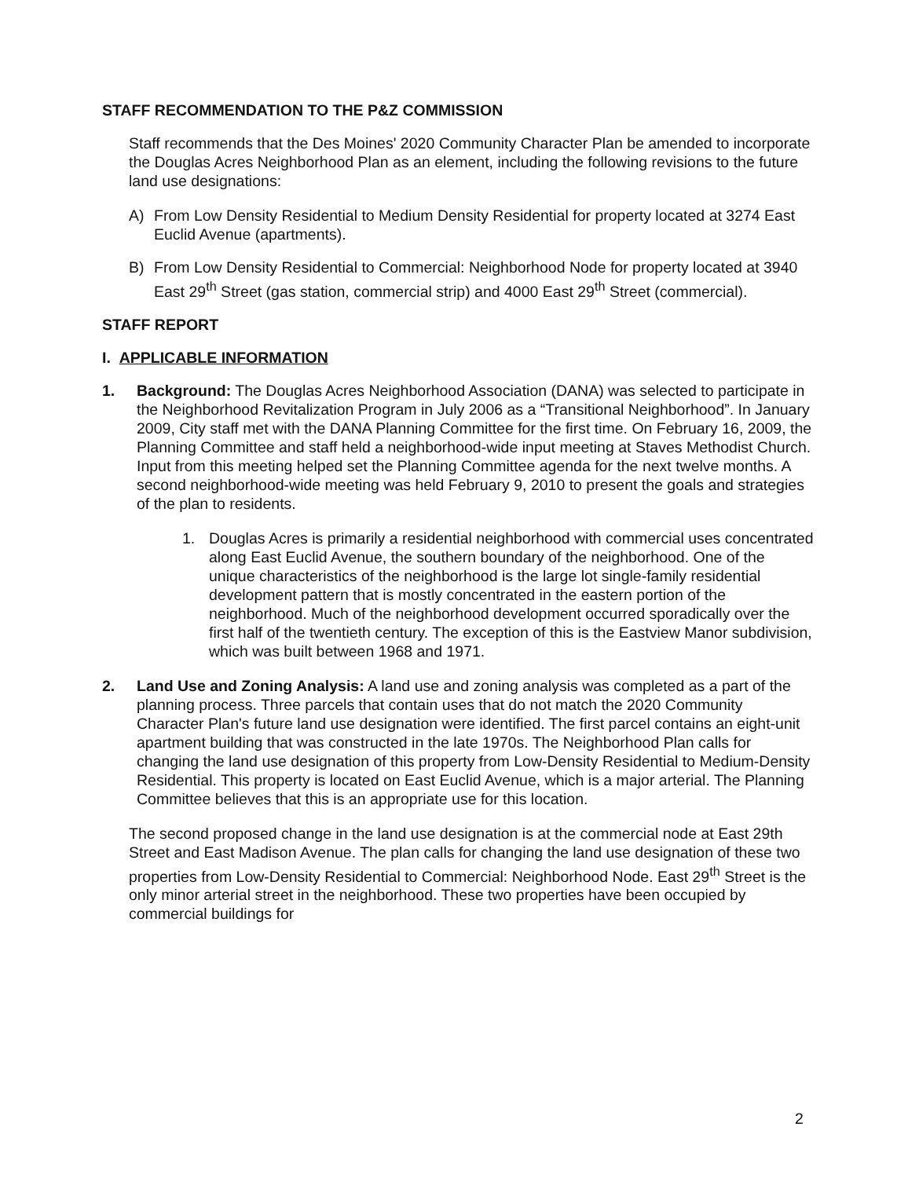STAFF RECOMMENDATION TO THE P&Z COMMISSION
Staff recommends that the Des Moines' 2020 Community Character Plan be amended to incorporate the Douglas Acres Neighborhood Plan as an element, including the following revisions to the future land use designations:
A) From Low Density Residential to Medium Density Residential for property located at 3274 East Euclid Avenue (apartments).
B) From Low Density Residential to Commercial: Neighborhood Node for property located at 3940 East 29<sup>th</sup> Street (gas station, commercial strip) and 4000 East 29<sup>th</sup> Street (commercial).
STAFF REPORT
I. APPLICABLE INFORMATION
1. Background: The Douglas Acres Neighborhood Association (DANA) was selected to participate in the Neighborhood Revitalization Program in July 2006 as a “Transitional Neighborhood”. In January 2009, City staff met with the DANA Planning Committee for the first time. On February 16, 2009, the Planning Committee and staff held a neighborhood-wide input meeting at Staves Methodist Church. Input from this meeting helped set the Planning Committee agenda for the next twelve months. A second neighborhood-wide meeting was held February 9, 2010 to present the goals and strategies of the plan to residents.
1. Douglas Acres is primarily a residential neighborhood with commercial uses concentrated along East Euclid Avenue, the southern boundary of the neighborhood. One of the unique characteristics of the neighborhood is the large lot single-family residential development pattern that is mostly concentrated in the eastern portion of the neighborhood. Much of the neighborhood development occurred sporadically over the first half of the twentieth century. The exception of this is the Eastview Manor subdivision, which was built between 1968 and 1971.
2. Land Use and Zoning Analysis: A land use and zoning analysis was completed as a part of the planning process. Three parcels that contain uses that do not match the 2020 Community Character Plan's future land use designation were identified. The first parcel contains an eight-unit apartment building that was constructed in the late 1970s. The Neighborhood Plan calls for changing the land use designation of this property from Low-Density Residential to Medium-Density Residential. This property is located on East Euclid Avenue, which is a major arterial. The Planning Committee believes that this is an appropriate use for this location.
The second proposed change in the land use designation is at the commercial node at East 29th Street and East Madison Avenue. The plan calls for changing the land use designation of these two properties from Low-Density Residential to Commercial: Neighborhood Node. East 29<sup>th</sup> Street is the only minor arterial street in the neighborhood. These two properties have been occupied by commercial buildings for
2